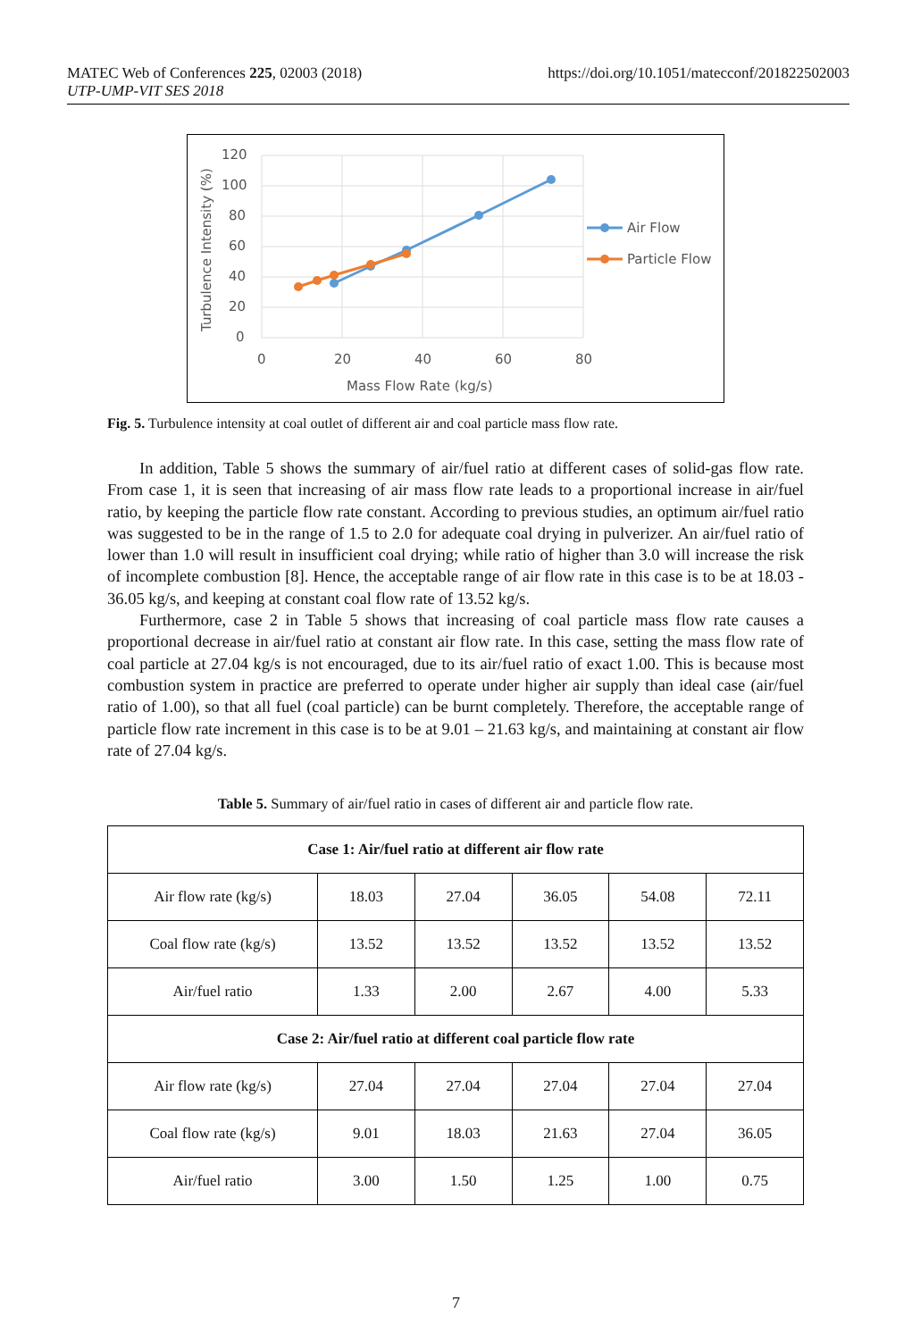https://doi.org/10.1051/matecconf/201822502003 MATEC Web of Conferences 225, 02003 (2018)
UTP-UMP-VIT SES 2018
120
100
80
60
40
20
0
0
20
40
60
80
Mass Flow Rate (kg/s)
Turbulence Intensity (%)
Air Flow
Particle Flow
Fig. 5. Turbulence intensity at coal outlet of different air and coal particle mass flow rate.
In addition, Table 5 shows the summary of air/fuel ratio at different cases of solid-gas flow rate. From case 1, it is seen that increasing of air mass flow rate leads to a proportional increase in air/fuel ratio, by keeping the particle flow rate constant. According to previous studies, an optimum air/fuel ratio was suggested to be in the range of 1.5 to 2.0 for adequate coal drying in pulverizer. An air/fuel ratio of lower than 1.0 will result in insufficient coal drying; while ratio of higher than 3.0 will increase the risk of incomplete combustion [8]. Hence, the acceptable range of air flow rate in this case is to be at 18.03 - 36.05 kg/s, and keeping at constant coal flow rate of 13.52 kg/s.
Furthermore, case 2 in Table 5 shows that increasing of coal particle mass flow rate causes a proportional decrease in air/fuel ratio at constant air flow rate. In this case, setting the mass flow rate of coal particle at 27.04 kg/s is not encouraged, due to its air/fuel ratio of exact 1.00. This is because most combustion system in practice are preferred to operate under higher air supply than ideal case (air/fuel ratio of 1.00), so that all fuel (coal particle) can be burnt completely. Therefore, the acceptable range of particle flow rate increment in this case is to be at 9.01 – 21.63 kg/s, and maintaining at constant air flow rate of 27.04 kg/s.
Table 5. Summary of air/fuel ratio in cases of different air and particle flow rate.
| Case 1: Air/fuel ratio at different air flow rate | | | | | |
| --- | --- | --- | --- | --- | --- |
| Air flow rate (kg/s) | 18.03 | 27.04 | 36.05 | 54.08 | 72.11 |
| Coal flow rate (kg/s) | 13.52 | 13.52 | 13.52 | 13.52 | 13.52 |
| Air/fuel ratio | 1.33 | 2.00 | 2.67 | 4.00 | 5.33 |
| Case 2: Air/fuel ratio at different coal particle flow rate | | | | | |
| Air flow rate (kg/s) | 27.04 | 27.04 | 27.04 | 27.04 | 27.04 |
| Coal flow rate (kg/s) | 9.01 | 18.03 | 21.63 | 27.04 | 36.05 |
| Air/fuel ratio | 3.00 | 1.50 | 1.25 | 1.00 | 0.75 |
7